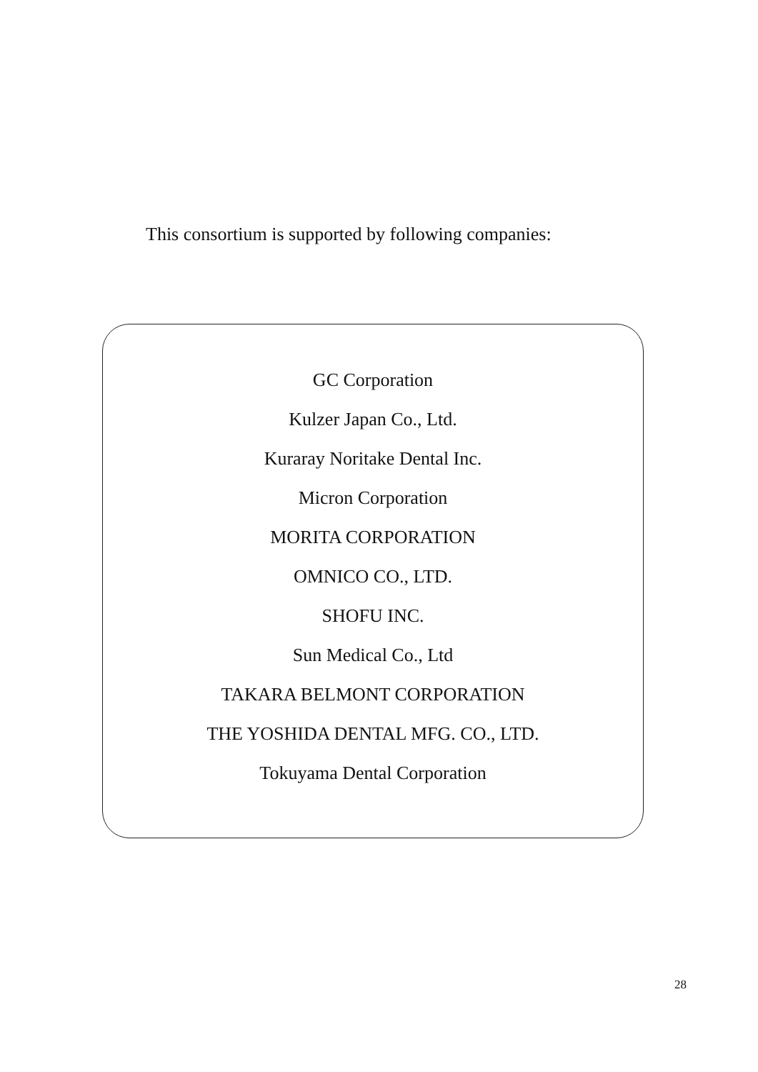This consortium is supported by following companies:
GC Corporation
Kulzer Japan Co., Ltd.
Kuraray Noritake Dental Inc.
Micron Corporation
MORITA CORPORATION
OMNICO CO., LTD.
SHOFU INC.
Sun Medical Co., Ltd
TAKARA BELMONT CORPORATION
THE YOSHIDA DENTAL MFG. CO., LTD.
Tokuyama Dental Corporation
28